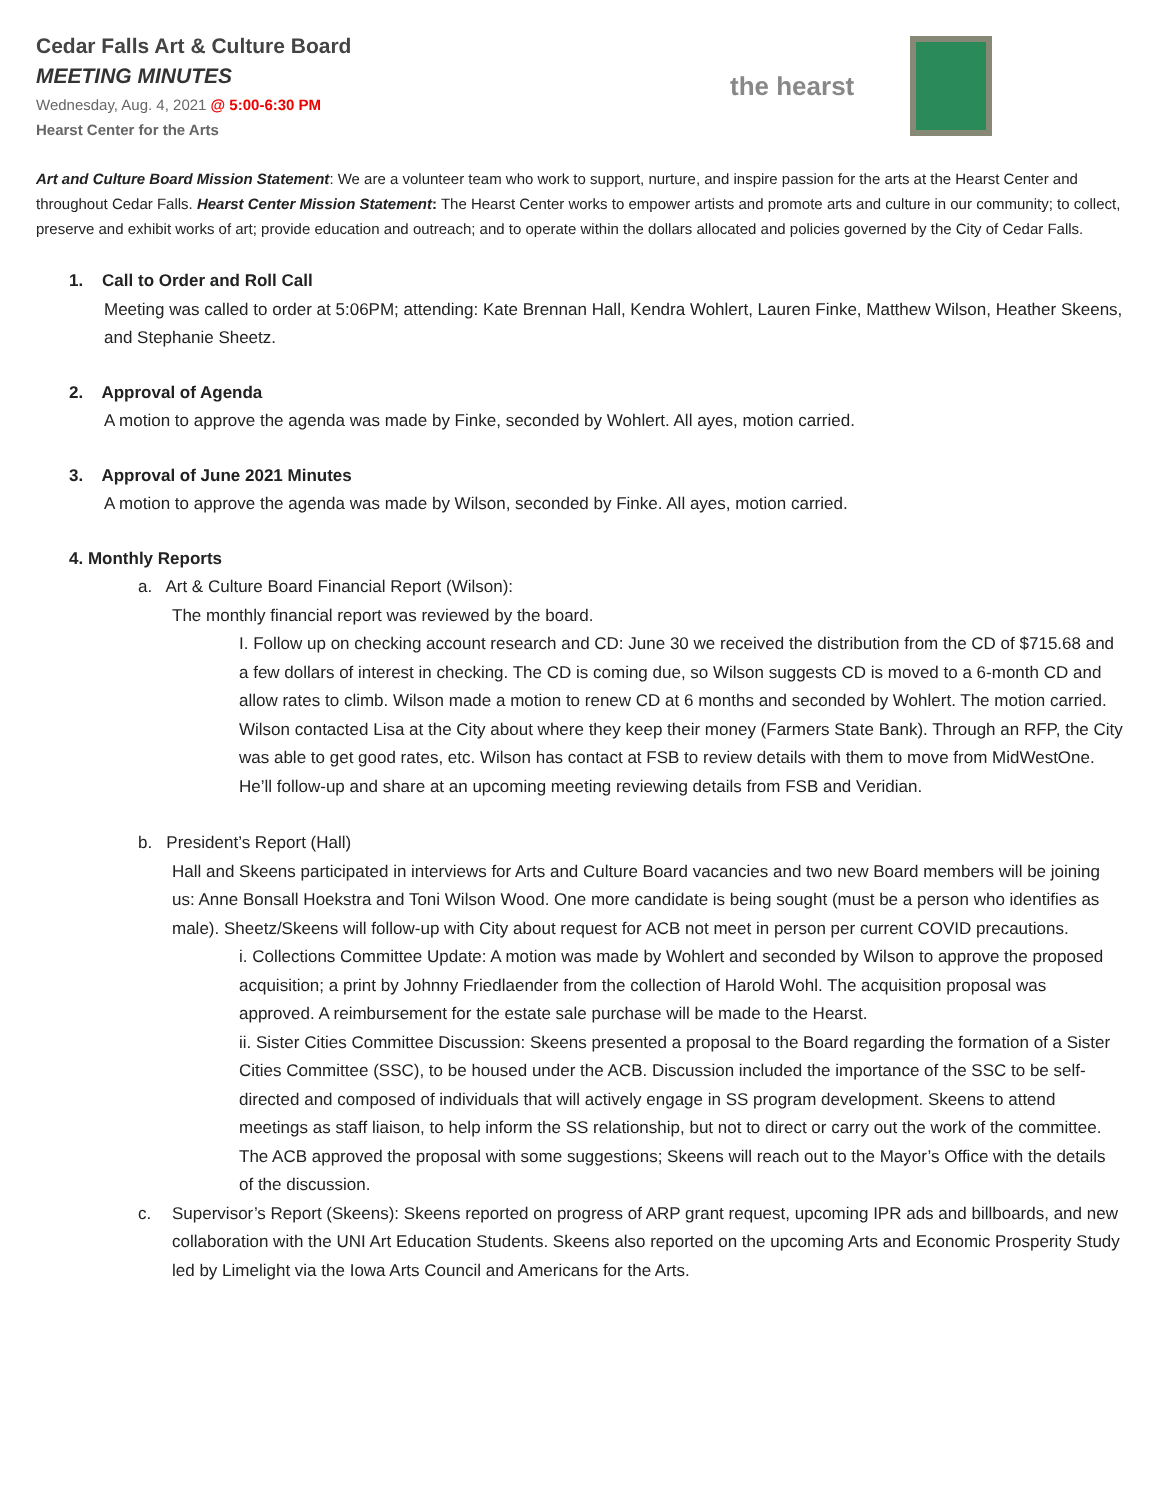the hearst
Cedar Falls Art & Culture Board
MEETING MINUTES
Wednesday, Aug. 4, 2021 @ 5:00-6:30 PM
Hearst Center for the Arts
Art and Culture Board Mission Statement: We are a volunteer team who work to support, nurture, and inspire passion for the arts at the Hearst Center and throughout Cedar Falls. Hearst Center Mission Statement: The Hearst Center works to empower artists and promote arts and culture in our community; to collect, preserve and exhibit works of art; provide education and outreach; and to operate within the dollars allocated and policies governed by the City of Cedar Falls.
1. Call to Order and Roll Call
Meeting was called to order at 5:06PM; attending: Kate Brennan Hall, Kendra Wohlert, Lauren Finke, Matthew Wilson, Heather Skeens, and Stephanie Sheetz.
2. Approval of Agenda
A motion to approve the agenda was made by Finke, seconded by Wohlert. All ayes, motion carried.
3. Approval of June 2021 Minutes
A motion to approve the agenda was made by Wilson, seconded by Finke. All ayes, motion carried.
4. Monthly Reports
a. Art & Culture Board Financial Report (Wilson):
The monthly financial report was reviewed by the board.
I. Follow up on checking account research and CD: June 30 we received the distribution from the CD of $715.68 and a few dollars of interest in checking. The CD is coming due, so Wilson suggests CD is moved to a 6-month CD and allow rates to climb. Wilson made a motion to renew CD at 6 months and seconded by Wohlert. The motion carried. Wilson contacted Lisa at the City about where they keep their money (Farmers State Bank). Through an RFP, the City was able to get good rates, etc. Wilson has contact at FSB to review details with them to move from MidWestOne. He’ll follow-up and share at an upcoming meeting reviewing details from FSB and Veridian.
b. President’s Report (Hall)
Hall and Skeens participated in interviews for Arts and Culture Board vacancies and two new Board members will be joining us: Anne Bonsall Hoekstra and Toni Wilson Wood. One more candidate is being sought (must be a person who identifies as male). Sheetz/Skeens will follow-up with City about request for ACB not meet in person per current COVID precautions.
i. Collections Committee Update: A motion was made by Wohlert and seconded by Wilson to approve the proposed acquisition; a print by Johnny Friedlaender from the collection of Harold Wohl. The acquisition proposal was approved. A reimbursement for the estate sale purchase will be made to the Hearst.
ii. Sister Cities Committee Discussion: Skeens presented a proposal to the Board regarding the formation of a Sister Cities Committee (SSC), to be housed under the ACB. Discussion included the importance of the SSC to be self-directed and composed of individuals that will actively engage in SS program development. Skeens to attend meetings as staff liaison, to help inform the SS relationship, but not to direct or carry out the work of the committee. The ACB approved the proposal with some suggestions; Skeens will reach out to the Mayor’s Office with the details of the discussion.
c. Supervisor’s Report (Skeens): Skeens reported on progress of ARP grant request, upcoming IPR ads and billboards, and new collaboration with the UNI Art Education Students. Skeens also reported on the upcoming Arts and Economic Prosperity Study led by Limelight via the Iowa Arts Council and Americans for the Arts.